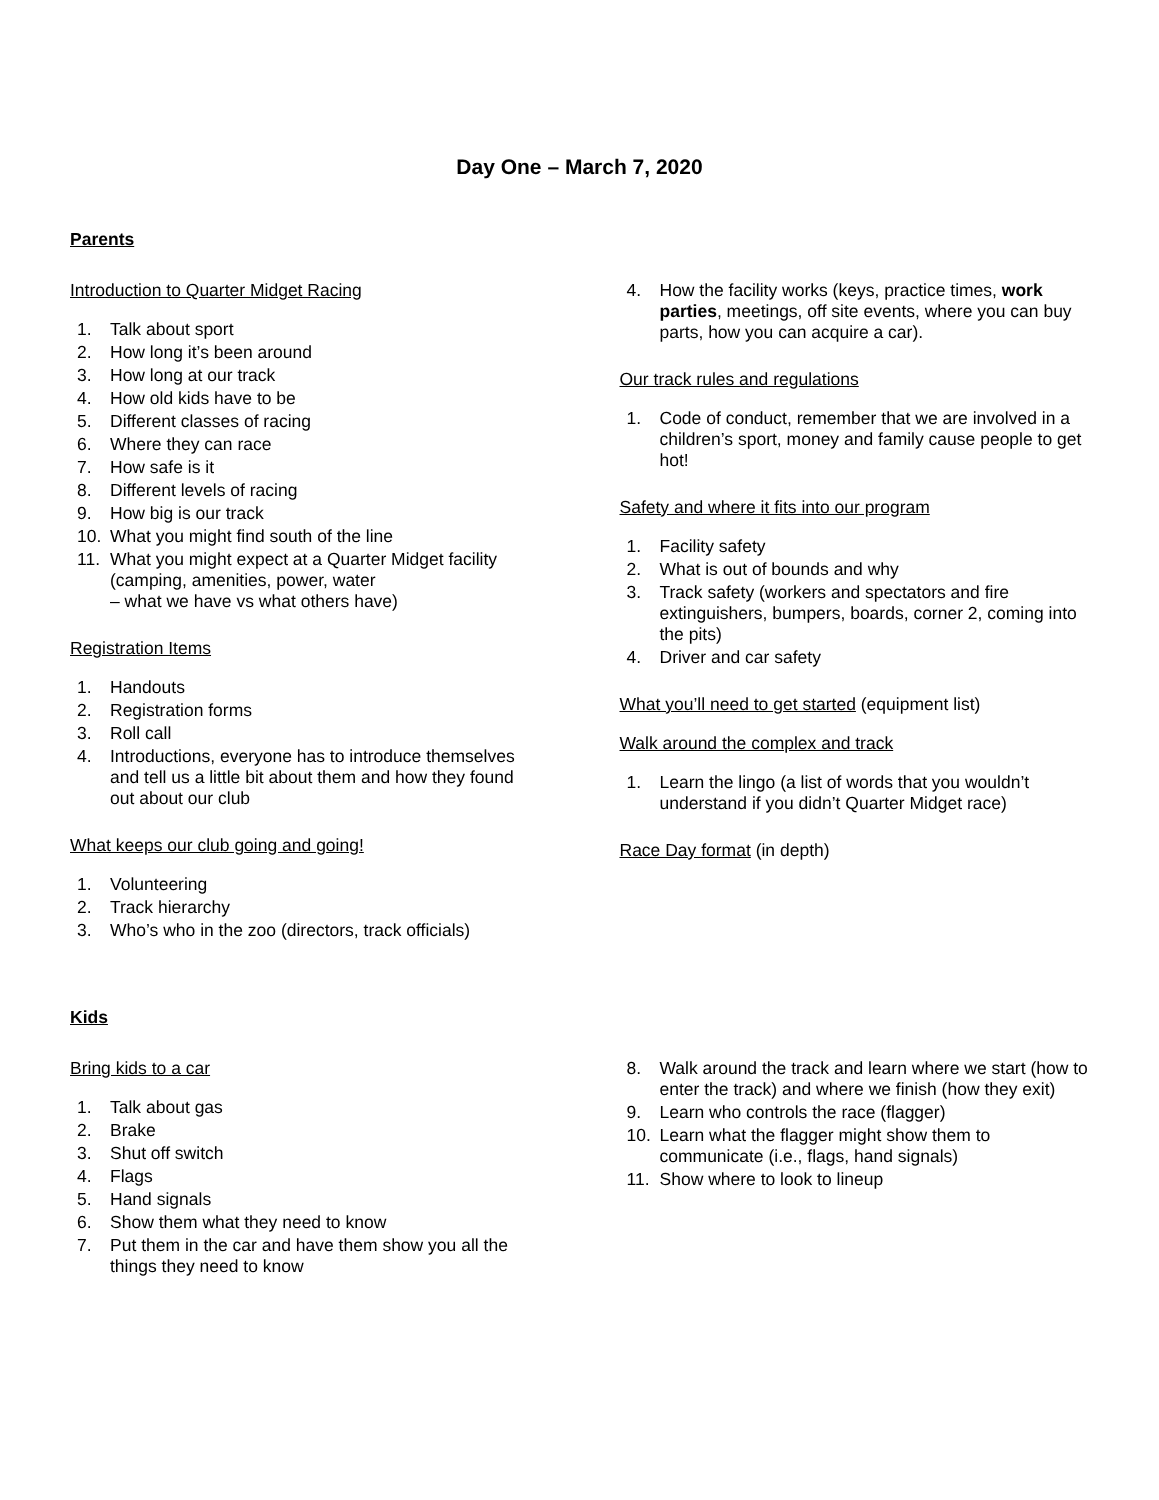Day One – March 7, 2020
Parents
Introduction to Quarter Midget Racing
1. Talk about sport
2. How long it’s been around
3. How long at our track
4. How old kids have to be
5. Different classes of racing
6. Where they can race
7. How safe is it
8. Different levels of racing
9. How big is our track
10. What you might find south of the line
11. What you might expect at a Quarter Midget facility (camping, amenities, power, water
– what we have vs what others have)
Registration Items
1. Handouts
2. Registration forms
3. Roll call
4. Introductions, everyone has to introduce themselves and tell us a little bit about them and how they found out about our club
What keeps our club going and going!
1. Volunteering
2. Track hierarchy
3. Who’s who in the zoo (directors, track officials)
4. How the facility works (keys, practice times, work parties, meetings, off site events, where you can buy parts, how you can acquire a car).
Our track rules and regulations
1. Code of conduct, remember that we are involved in a children’s sport, money and family cause people to get hot!
Safety and where it fits into our program
1. Facility safety
2. What is out of bounds and why
3. Track safety (workers and spectators and fire extinguishers, bumpers, boards, corner 2, coming into the pits)
4. Driver and car safety
What you’ll need to get started (equipment list)
Walk around the complex and track
1. Learn the lingo (a list of words that you wouldn’t understand if you didn’t Quarter Midget race)
Race Day format (in depth)
Kids
Bring kids to a car
1. Talk about gas
2. Brake
3. Shut off switch
4. Flags
5. Hand signals
6. Show them what they need to know
7. Put them in the car and have them show you all the things they need to know
8. Walk around the track and learn where we start (how to enter the track) and where we finish (how they exit)
9. Learn who controls the race (flagger)
10. Learn what the flagger might show them to communicate (i.e., flags, hand signals)
11. Show where to look to lineup